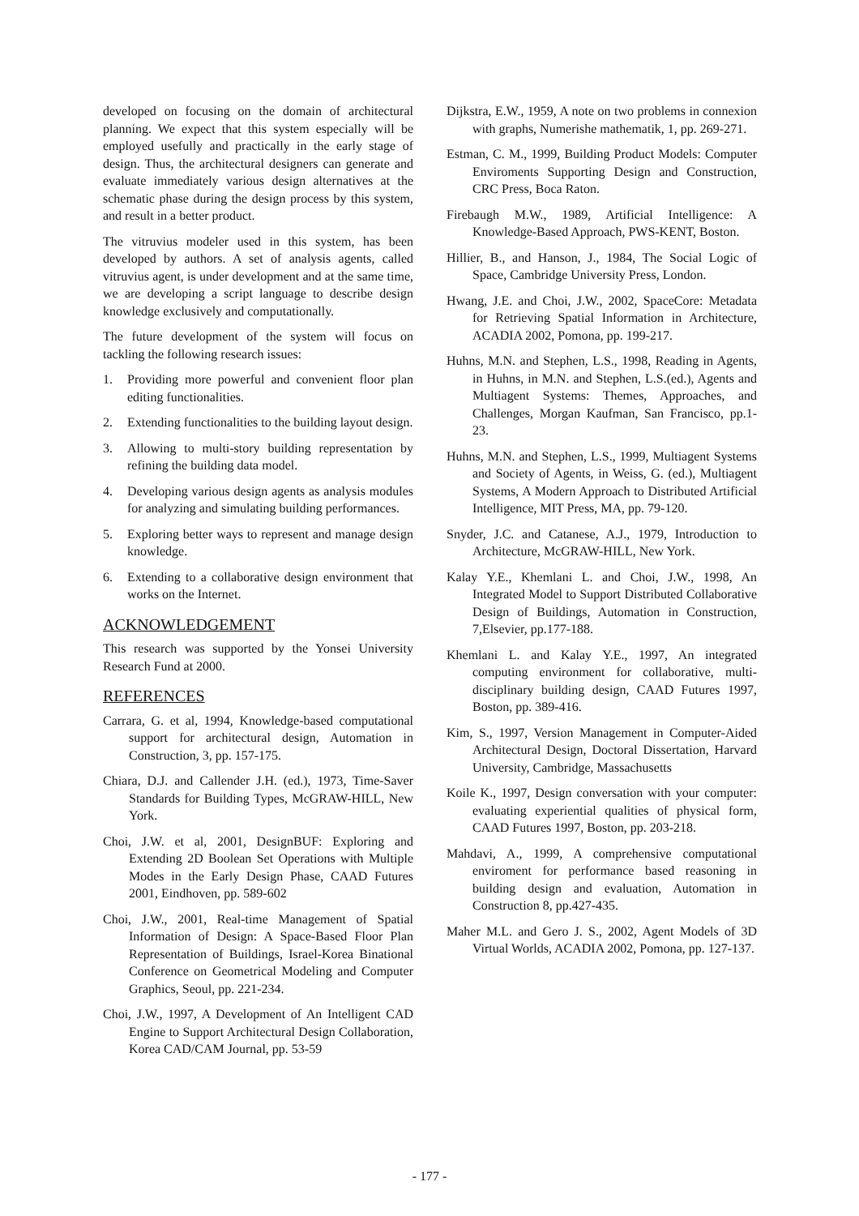developed on focusing on the domain of architectural planning. We expect that this system especially will be employed usefully and practically in the early stage of design. Thus, the architectural designers can generate and evaluate immediately various design alternatives at the schematic phase during the design process by this system, and result in a better product.
The vitruvius modeler used in this system, has been developed by authors. A set of analysis agents, called vitruvius agent, is under development and at the same time, we are developing a script language to describe design knowledge exclusively and computationally.
The future development of the system will focus on tackling the following research issues:
1. Providing more powerful and convenient floor plan editing functionalities.
2. Extending functionalities to the building layout design.
3. Allowing to multi-story building representation by refining the building data model.
4. Developing various design agents as analysis modules for analyzing and simulating building performances.
5. Exploring better ways to represent and manage design knowledge.
6. Extending to a collaborative design environment that works on the Internet.
ACKNOWLEDGEMENT
This research was supported by the Yonsei University Research Fund at 2000.
REFERENCES
Carrara, G. et al, 1994, Knowledge-based computational support for architectural design, Automation in Construction, 3, pp. 157-175.
Chiara, D.J. and Callender J.H. (ed.), 1973, Time-Saver Standards for Building Types, McGRAW-HILL, New York.
Choi, J.W. et al, 2001, DesignBUF: Exploring and Extending 2D Boolean Set Operations with Multiple Modes in the Early Design Phase, CAAD Futures 2001, Eindhoven, pp. 589-602
Choi, J.W., 2001, Real-time Management of Spatial Information of Design: A Space-Based Floor Plan Representation of Buildings, Israel-Korea Binational Conference on Geometrical Modeling and Computer Graphics, Seoul, pp. 221-234.
Choi, J.W., 1997, A Development of An Intelligent CAD Engine to Support Architectural Design Collaboration, Korea CAD/CAM Journal, pp. 53-59
Dijkstra, E.W., 1959, A note on two problems in connexion with graphs, Numerishe mathematik, 1, pp. 269-271.
Estman, C. M., 1999, Building Product Models: Computer Enviroments Supporting Design and Construction, CRC Press, Boca Raton.
Firebaugh M.W., 1989, Artificial Intelligence: A Knowledge-Based Approach, PWS-KENT, Boston.
Hillier, B., and Hanson, J., 1984, The Social Logic of Space, Cambridge University Press, London.
Hwang, J.E. and Choi, J.W., 2002, SpaceCore: Metadata for Retrieving Spatial Information in Architecture, ACADIA 2002, Pomona, pp. 199-217.
Huhns, M.N. and Stephen, L.S., 1998, Reading in Agents, in Huhns, in M.N. and Stephen, L.S.(ed.), Agents and Multiagent Systems: Themes, Approaches, and Challenges, Morgan Kaufman, San Francisco, pp.1-23.
Huhns, M.N. and Stephen, L.S., 1999, Multiagent Systems and Society of Agents, in Weiss, G. (ed.), Multiagent Systems, A Modern Approach to Distributed Artificial Intelligence, MIT Press, MA, pp. 79-120.
Snyder, J.C. and Catanese, A.J., 1979, Introduction to Architecture, McGRAW-HILL, New York.
Kalay Y.E., Khemlani L. and Choi, J.W., 1998, An Integrated Model to Support Distributed Collaborative Design of Buildings, Automation in Construction, 7,Elsevier, pp.177-188.
Khemlani L. and Kalay Y.E., 1997, An integrated computing environment for collaborative, multi-disciplinary building design, CAAD Futures 1997, Boston, pp. 389-416.
Kim, S., 1997, Version Management in Computer-Aided Architectural Design, Doctoral Dissertation, Harvard University, Cambridge, Massachusetts
Koile K., 1997, Design conversation with your computer: evaluating experiential qualities of physical form, CAAD Futures 1997, Boston, pp. 203-218.
Mahdavi, A., 1999, A comprehensive computational enviroment for performance based reasoning in building design and evaluation, Automation in Construction 8, pp.427-435.
Maher M.L. and Gero J. S., 2002, Agent Models of 3D Virtual Worlds, ACADIA 2002, Pomona, pp. 127-137.
- 177 -